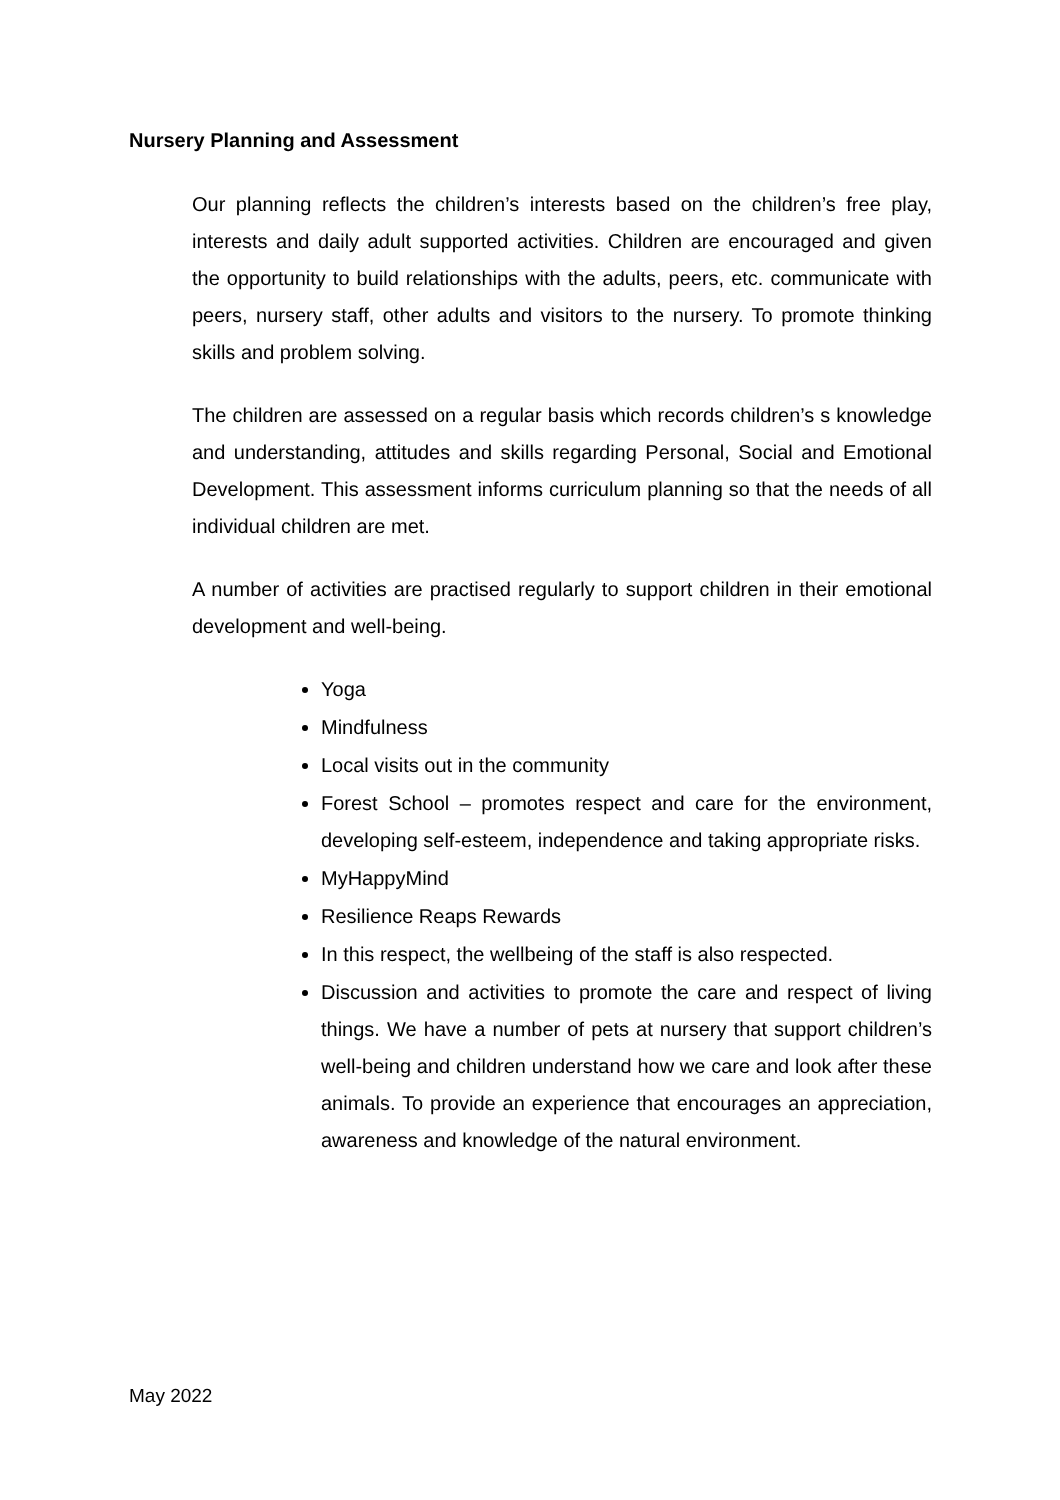Nursery Planning and Assessment
Our planning reflects the children’s interests based on the children’s free play, interests and daily adult supported activities. Children are encouraged and given the opportunity to build relationships with the adults, peers, etc. communicate with peers, nursery staff, other adults and visitors to the nursery. To promote thinking skills and problem solving.
The children are assessed on a regular basis which records children’s s knowledge and understanding, attitudes and skills regarding Personal, Social and Emotional Development. This assessment informs curriculum planning so that the needs of all individual children are met.
A number of activities are practised regularly to support children in their emotional development and well-being.
Yoga
Mindfulness
Local visits out in the community
Forest School – promotes respect and care for the environment, developing self-esteem, independence and taking appropriate risks.
MyHappyMind
Resilience Reaps Rewards
In this respect, the wellbeing of the staff is also respected.
Discussion and activities to promote the care and respect of living things. We have a number of pets at nursery that support children’s well-being and children understand how we care and look after these animals. To provide an experience that encourages an appreciation, awareness and knowledge of the natural environment.
May 2022